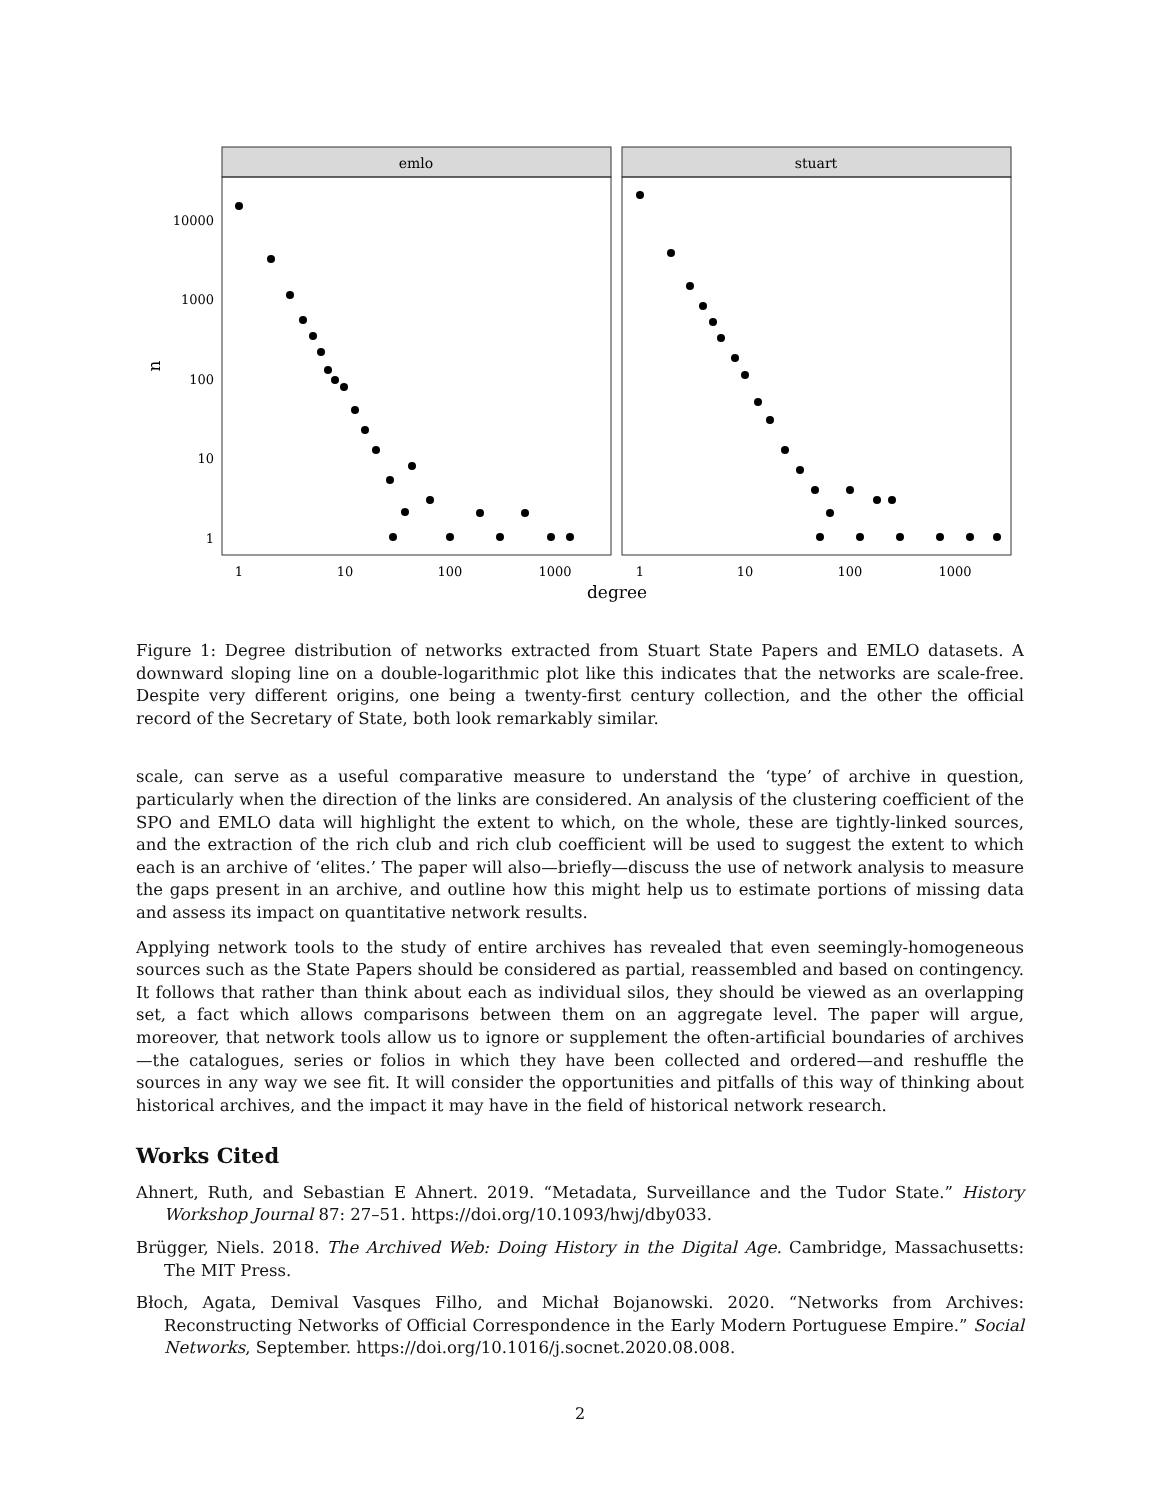emlo
stuart
10000
1000
100
10
1
1
10
100
1000
1
10
100
1000
degree
n
Figure 1: Degree distribution of networks extracted from Stuart State Papers and EMLO datasets. A downward sloping line on a double-logarithmic plot like this indicates that the networks are scale-free. Despite very different origins, one being a twenty-first century collection, and the other the official record of the Secretary of State, both look remarkably similar.
scale, can serve as a useful comparative measure to understand the ‘type’ of archive in question, particularly when the direction of the links are considered. An analysis of the clustering coefficient of the SPO and EMLO data will highlight the extent to which, on the whole, these are tightly-linked sources, and the extraction of the rich club and rich club coefficient will be used to suggest the extent to which each is an archive of ‘elites.’ The paper will also—briefly—discuss the use of network analysis to measure the gaps present in an archive, and outline how this might help us to estimate portions of missing data and assess its impact on quantitative network results.
Applying network tools to the study of entire archives has revealed that even seemingly-homogeneous sources such as the State Papers should be considered as partial, reassembled and based on contingency. It follows that rather than think about each as individual silos, they should be viewed as an overlapping set, a fact which allows comparisons between them on an aggregate level. The paper will argue, moreover, that network tools allow us to ignore or supplement the often-artificial boundaries of archives—the catalogues, series or folios in which they have been collected and ordered—and reshuffle the sources in any way we see fit. It will consider the opportunities and pitfalls of this way of thinking about historical archives, and the impact it may have in the field of historical network research.
Works Cited
Ahnert, Ruth, and Sebastian E Ahnert. 2019. “Metadata, Surveillance and the Tudor State.” History Workshop Journal 87: 27–51. https://doi.org/10.1093/hwj/dby033.
Brügger, Niels. 2018. The Archived Web: Doing History in the Digital Age. Cambridge, Massachusetts: The MIT Press.
Błoch, Agata, Demival Vasques Filho, and Michał Bojanowski. 2020. “Networks from Archives: Reconstructing Networks of Official Correspondence in the Early Modern Portuguese Empire.” Social Networks, September. https://doi.org/10.1016/j.socnet.2020.08.008.
2